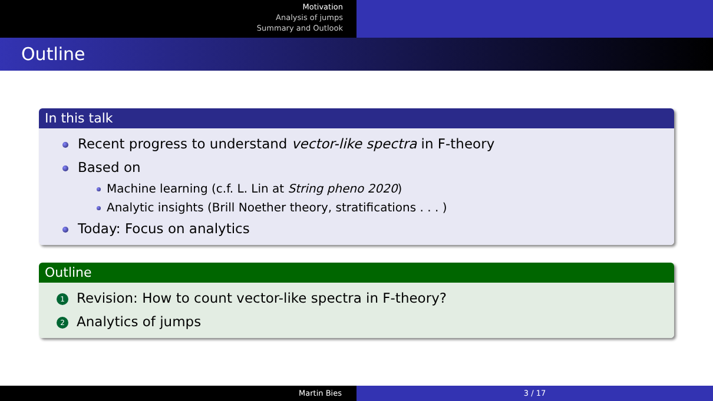Motivation
Analysis of jumps
Summary and Outlook
Outline
In this talk
Recent progress to understand vector-like spectra in F-theory
Based on
Machine learning (c.f. L. Lin at String pheno 2020)
Analytic insights (Brill Noether theory, stratifications . . . )
Today: Focus on analytics
Outline
1 Revision: How to count vector-like spectra in F-theory?
2 Analytics of jumps
Martin Bies 3 / 17